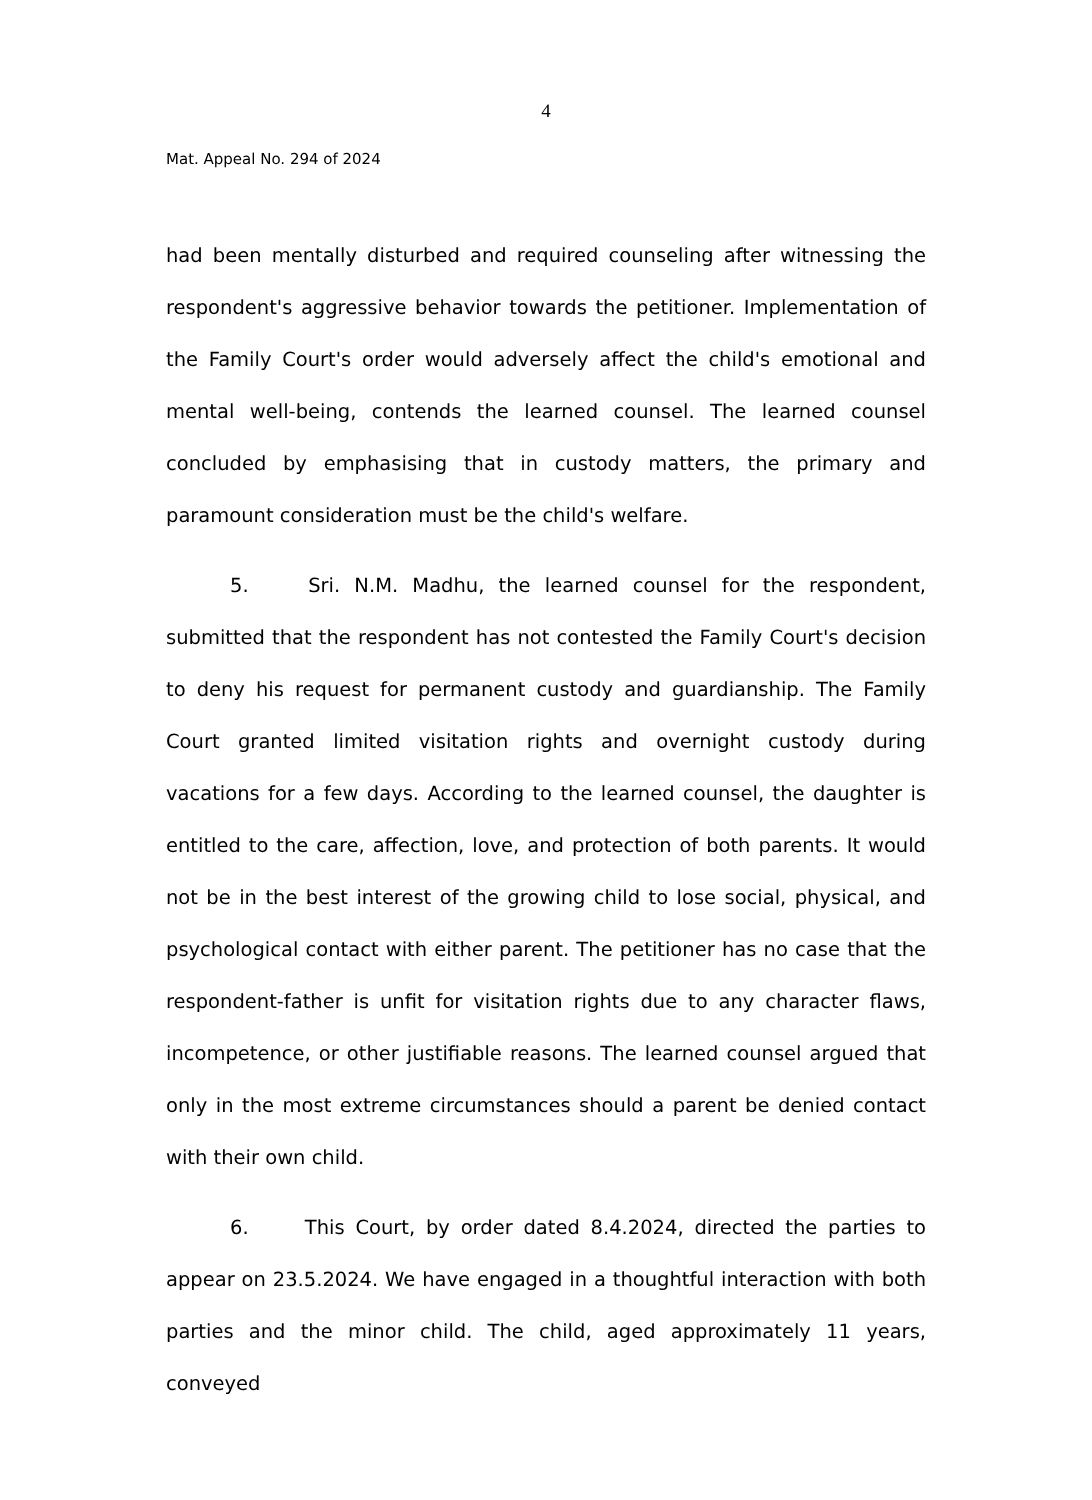4
Mat. Appeal No. 294 of 2024
had been mentally disturbed and required counseling after witnessing the respondent's aggressive behavior towards the petitioner. Implementation of the Family Court's order would adversely affect the child's emotional and mental well-being, contends the learned counsel. The learned counsel concluded by emphasising that in custody matters, the primary and paramount consideration must be the child's welfare.
5. Sri. N.M. Madhu, the learned counsel for the respondent, submitted that the respondent has not contested the Family Court's decision to deny his request for permanent custody and guardianship. The Family Court granted limited visitation rights and overnight custody during vacations for a few days. According to the learned counsel, the daughter is entitled to the care, affection, love, and protection of both parents. It would not be in the best interest of the growing child to lose social, physical, and psychological contact with either parent. The petitioner has no case that the respondent-father is unfit for visitation rights due to any character flaws, incompetence, or other justifiable reasons. The learned counsel argued that only in the most extreme circumstances should a parent be denied contact with their own child.
6. This Court, by order dated 8.4.2024, directed the parties to appear on 23.5.2024. We have engaged in a thoughtful interaction with both parties and the minor child. The child, aged approximately 11 years, conveyed